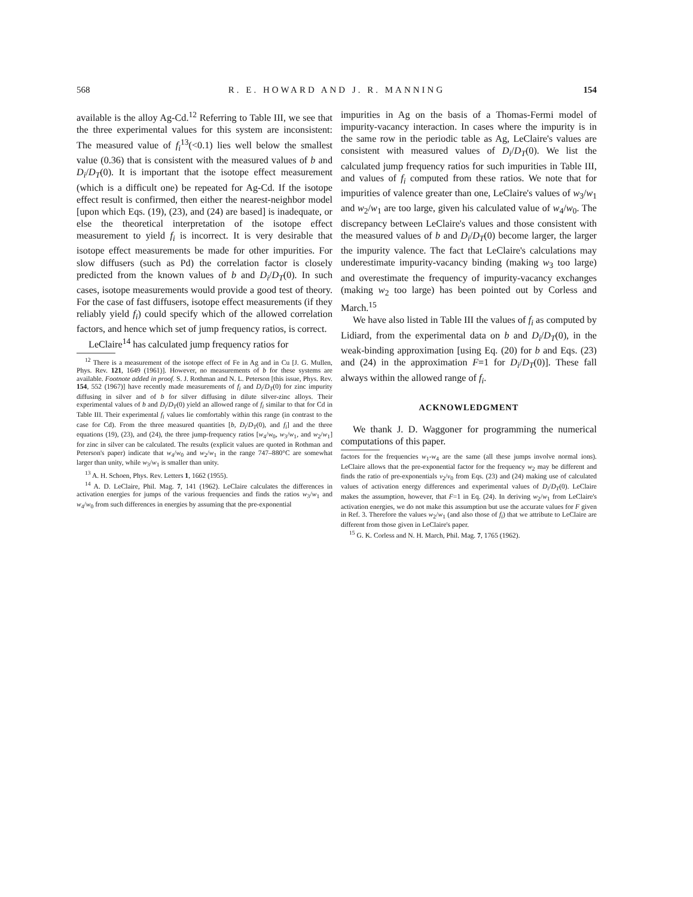568 R. E. HOWARD AND J. R. MANNING 154
available is the alloy Ag-Cd.<sup>12</sup> Referring to Table III, we see that the three experimental values for this system are inconsistent: The measured value of f<sub>i</sub><sup>13</sup>(<0.1) lies well below the smallest value (0.36) that is consistent with the measured values of b and D<sub>i</sub>/D<sub>T</sub>(0). It is important that the isotope effect measurement (which is a difficult one) be repeated for Ag-Cd. If the isotope effect result is confirmed, then either the nearest-neighbor model [upon which Eqs. (19), (23), and (24) are based] is inadequate, or else the theoretical interpretation of the isotope effect measurement to yield f<sub>i</sub> is incorrect. It is very desirable that isotope effect measurements be made for other impurities. For slow diffusers (such as Pd) the correlation factor is closely predicted from the known values of b and D<sub>i</sub>/D<sub>T</sub>(0). In such cases, isotope measurements would provide a good test of theory. For the case of fast diffusers, isotope effect measurements (if they reliably yield f<sub>i</sub>) could specify which of the allowed correlation factors, and hence which set of jump frequency ratios, is correct.
LeClaire<sup>14</sup> has calculated jump frequency ratios for
<sup>12</sup> There is a measurement of the isotope effect of Fe in Ag and in Cu [J. G. Mullen, Phys. Rev. 121, 1649 (1961)]. However, no measurements of b for these systems are available. Footnote added in proof. S. J. Rothman and N. L. Peterson [this issue, Phys. Rev. 154, 552 (1967)] have recently made measurements of f<sub>i</sub> and D<sub>i</sub>/D<sub>T</sub>(0) for zinc impurity diffusing in silver and of b for silver diffusing in dilute silver-zinc alloys. Their experimental values of b and D<sub>i</sub>/D<sub>T</sub>(0) yield an allowed range of f<sub>i</sub> similar to that for Cd in Table III. Their experimental f<sub>i</sub> values lie comfortably within this range (in contrast to the case for Cd). From the three measured quantities [b, D<sub>i</sub>/D<sub>T</sub>(0), and f<sub>i</sub>] and the three equations (19), (23), and (24), the three jump-frequency ratios [w<sub>4</sub>/w<sub>0</sub>, w<sub>3</sub>/w<sub>1</sub>, and w<sub>2</sub>/w<sub>1</sub>] for zinc in silver can be calculated. The results (explicit values are quoted in Rothman and Peterson's paper) indicate that w<sub>4</sub>/w<sub>0</sub> and w<sub>2</sub>/w<sub>1</sub> in the range 747–880°C are somewhat larger than unity, while w<sub>3</sub>/w<sub>1</sub> is smaller than unity.
<sup>13</sup> A. H. Schoen, Phys. Rev. Letters 1, 1662 (1955).
<sup>14</sup> A. D. LeClaire, Phil. Mag. 7, 141 (1962). LeClaire calculates the differences in activation energies for jumps of the various frequencies and finds the ratios w<sub>3</sub>/w<sub>1</sub> and w<sub>4</sub>/w<sub>0</sub> from such differences in energies by assuming that the pre-exponential
impurities in Ag on the basis of a Thomas-Fermi model of impurity-vacancy interaction. In cases where the impurity is in the same row in the periodic table as Ag, LeClaire's values are consistent with measured values of D<sub>i</sub>/D<sub>T</sub>(0). We list the calculated jump frequency ratios for such impurities in Table III, and values of f<sub>i</sub> computed from these ratios. We note that for impurities of valence greater than one, LeClaire's values of w<sub>3</sub>/w<sub>1</sub> and w<sub>2</sub>/w<sub>1</sub> are too large, given his calculated value of w<sub>4</sub>/w<sub>0</sub>. The discrepancy between LeClaire's values and those consistent with the measured values of b and D<sub>i</sub>/D<sub>T</sub>(0) become larger, the larger the impurity valence. The fact that LeClaire's calculations may underestimate impurity-vacancy binding (making w<sub>3</sub> too large) and overestimate the frequency of impurity-vacancy exchanges (making w<sub>2</sub> too large) has been pointed out by Corless and March.<sup>15</sup>
We have also listed in Table III the values of f<sub>i</sub> as computed by Lidiard, from the experimental data on b and D<sub>i</sub>/D<sub>T</sub>(0), in the weak-binding approximation [using Eq. (20) for b and Eqs. (23) and (24) in the approximation F=1 for D<sub>i</sub>/D<sub>T</sub>(0)]. These fall always within the allowed range of f<sub>i</sub>.
ACKNOWLEDGMENT
We thank J. D. Waggoner for programming the numerical computations of this paper.
factors for the frequencies w<sub>1</sub>-w<sub>4</sub> are the same (all these jumps involve normal ions). LeClaire allows that the pre-exponential factor for the frequency w<sub>2</sub> may be different and finds the ratio of pre-exponentials ν<sub>2</sub>/ν<sub>0</sub> from Eqs. (23) and (24) making use of calculated values of activation energy differences and experimental values of D<sub>i</sub>/D<sub>T</sub>(0). LeClaire makes the assumption, however, that F=1 in Eq. (24). In deriving w<sub>2</sub>/w<sub>1</sub> from LeClaire's activation energies, we do not make this assumption but use the accurate values for F given in Ref. 3. Therefore the values w<sub>2</sub>/w<sub>1</sub> (and also those of f<sub>i</sub>) that we attribute to LeClaire are different from those given in LeClaire's paper.
<sup>15</sup> G. K. Corless and N. H. March, Phil. Mag. 7, 1765 (1962).